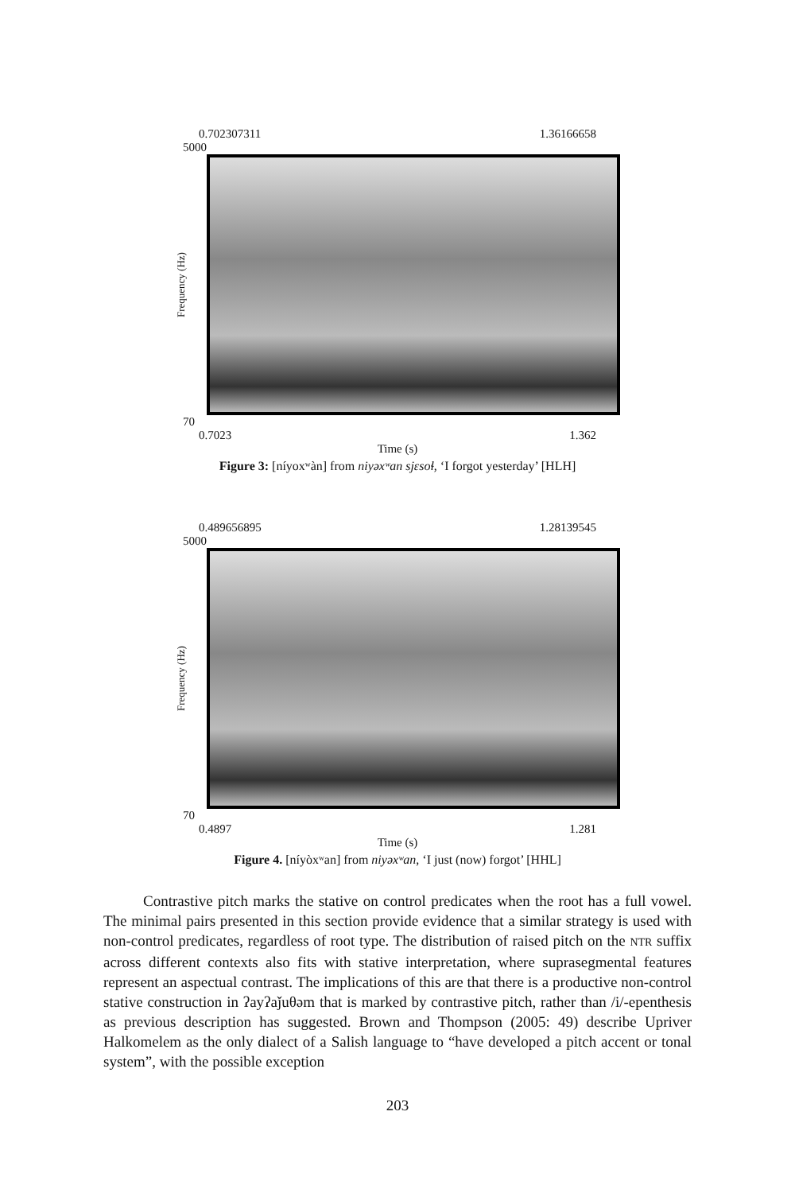0.702307311 1.36166658
5000
Frequency (Hz)
70
0.7023 1.362
Time (s)
Figure 3: [níyoxʷàn] from niyəxʷan sjɛsoɬ, ‘I forgot yesterday’ [HLH]
0.489656895 1.28139545
5000
Frequency (Hz)
70
0.4897 1.281
Time (s)
Figure 4. [níyòxʷan] from niyəxʷan, ‘I just (now) forgot’ [HHL]
Contrastive pitch marks the stative on control predicates when the root has a full vowel. The minimal pairs presented in this section provide evidence that a similar strategy is used with non-control predicates, regardless of root type. The distribution of raised pitch on the NTR suffix across different contexts also fits with stative interpretation, where suprasegmental features represent an aspectual contrast. The implications of this are that there is a productive non-control stative construction in ʔayʔaǰuθəm that is marked by contrastive pitch, rather than /i/-epenthesis as previous description has suggested. Brown and Thompson (2005: 49) describe Upriver Halkomelem as the only dialect of a Salish language to “have developed a pitch accent or tonal system”, with the possible exception
203